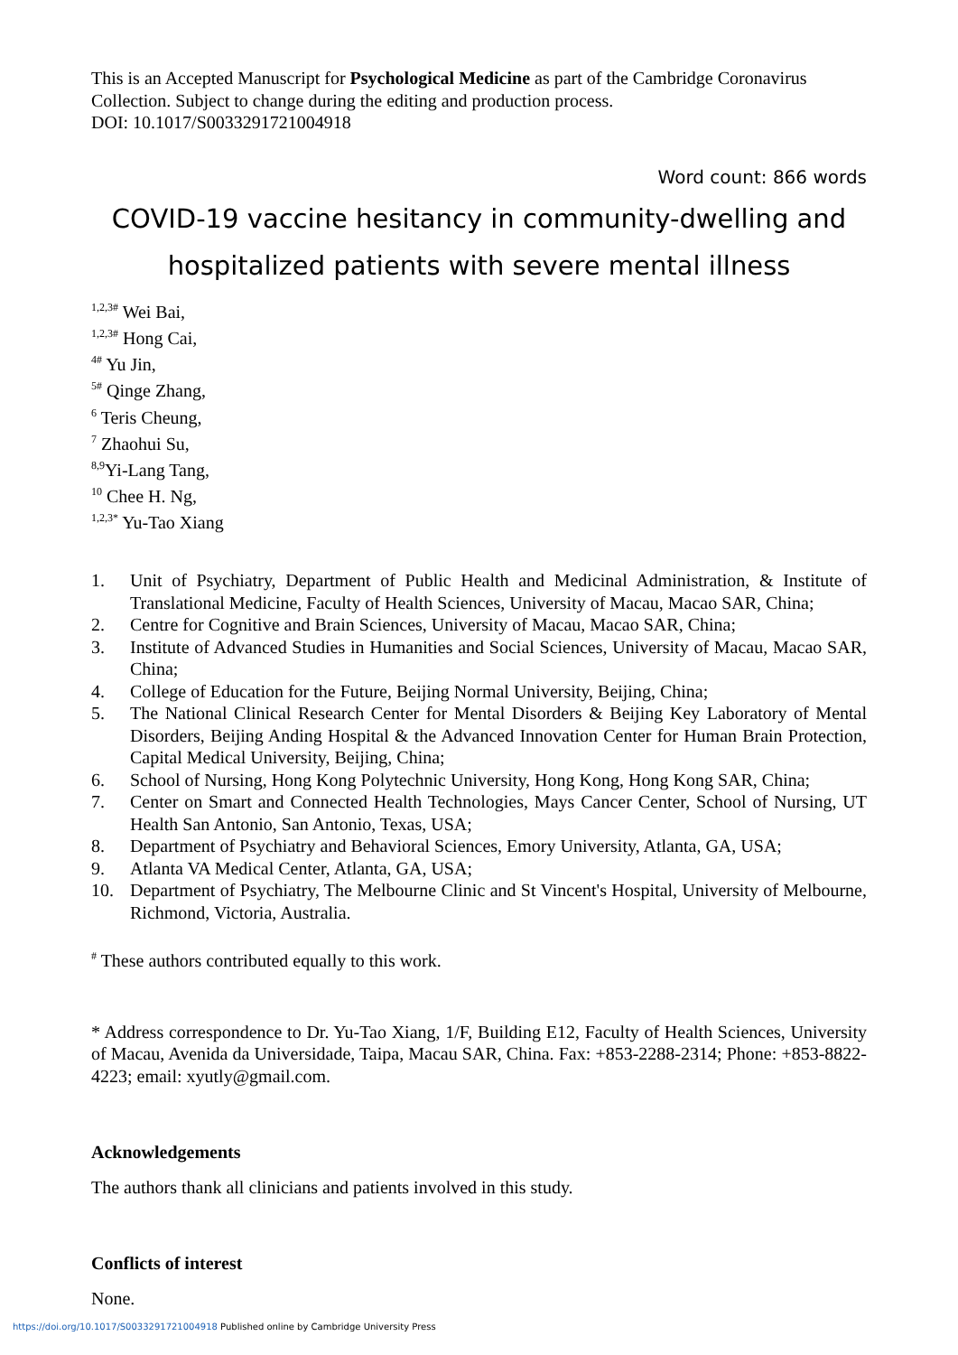This is an Accepted Manuscript for Psychological Medicine as part of the Cambridge Coronavirus Collection. Subject to change during the editing and production process.
DOI: 10.1017/S0033291721004918
Word count: 866 words
COVID-19 vaccine hesitancy in community-dwelling and hospitalized patients with severe mental illness
<sup>1,2,3#</sup> Wei Bai,
<sup>1,2,3#</sup> Hong Cai,
<sup>4#</sup> Yu Jin,
<sup>5#</sup> Qinge Zhang,
<sup>6</sup> Teris Cheung,
<sup>7</sup> Zhaohui Su,
<sup>8,9</sup>Yi-Lang Tang,
<sup>10</sup> Chee H. Ng,
<sup>1,2,3*</sup> Yu-Tao Xiang
1. Unit of Psychiatry, Department of Public Health and Medicinal Administration, & Institute of Translational Medicine, Faculty of Health Sciences, University of Macau, Macao SAR, China;
2. Centre for Cognitive and Brain Sciences, University of Macau, Macao SAR, China;
3. Institute of Advanced Studies in Humanities and Social Sciences, University of Macau, Macao SAR, China;
4. College of Education for the Future, Beijing Normal University, Beijing, China;
5. The National Clinical Research Center for Mental Disorders & Beijing Key Laboratory of Mental Disorders, Beijing Anding Hospital & the Advanced Innovation Center for Human Brain Protection, Capital Medical University, Beijing, China;
6. School of Nursing, Hong Kong Polytechnic University, Hong Kong, Hong Kong SAR, China;
7. Center on Smart and Connected Health Technologies, Mays Cancer Center, School of Nursing, UT Health San Antonio, San Antonio, Texas, USA;
8. Department of Psychiatry and Behavioral Sciences, Emory University, Atlanta, GA, USA;
9. Atlanta VA Medical Center, Atlanta, GA, USA;
10. Department of Psychiatry, The Melbourne Clinic and St Vincent's Hospital, University of Melbourne, Richmond, Victoria, Australia.
<sup>#</sup> These authors contributed equally to this work.
* Address correspondence to Dr. Yu-Tao Xiang, 1/F, Building E12, Faculty of Health Sciences, University of Macau, Avenida da Universidade, Taipa, Macau SAR, China. Fax: +853-2288-2314; Phone: +853-8822-4223; email: xyutly@gmail.com.
Acknowledgements
The authors thank all clinicians and patients involved in this study.
Conflicts of interest
None.
https://doi.org/10.1017/S0033291721004918 Published online by Cambridge University Press